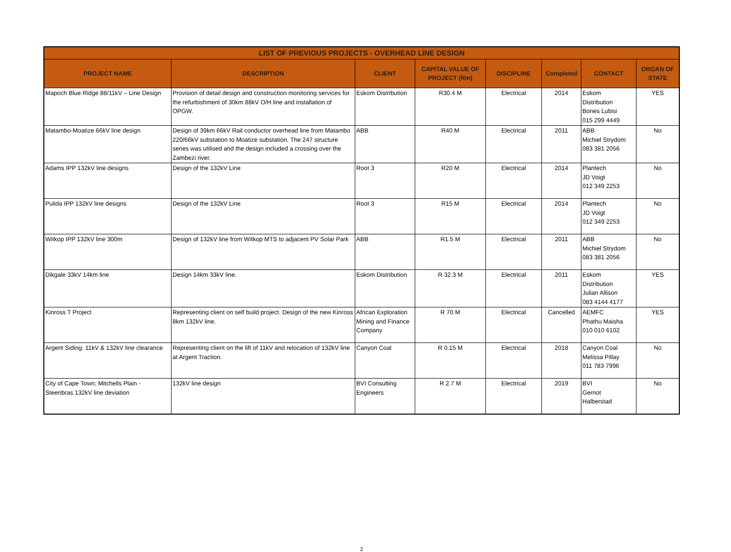| LIST OF PREVIOUS PROJECTS - OVERHEAD LINE DESIGN | | | | | | | |
| --- | --- | --- | --- | --- | --- | --- | --- |
| PROJECT NAME | DESCRIPTION | CLIENT | CAPITAL VALUE OF PROJECT (Rm) | DISCIPLINE | Completed | CONTACT | ORGAN OF STATE |
| Mapoch Blue Ridge 88/11kV – Line Design | Provision of detail design and construction monitoring services for the refurbishment of 30km 88kV O/H line and installation of OPGW. | Eskom Distribution | R30.4 M | Electrical | 2014 | Eskom Distribution Bones Lubisi 015 299 4449 | YES |
| Matambo-Moatize 66kV line design | Design of 39km 66kV Rail conductor overhead line from Matambo 220/66kV substation to Moatize substation. The 247 structure series was utilised and the design included a crossing over the Zambezi river. | ABB | R40 M | Electrical | 2011 | ABB Michiel Strydom 083 381 2056 | No |
| Adams IPP 132kV line designs | Design of the 132kV Line | Root 3 | R20 M | Electrical | 2014 | Plantech JD Voigt 012 349 2253 | No |
| Pulida IPP 132kV line designs | Design of the 132kV Line | Root 3 | R15 M | Electrical | 2014 | Plantech JD Voigt 012 349 2253 | No |
| Witkop IPP 132kV line 300m | Design of 132kV line from Witkop MTS to adjacent PV Solar Park | ABB | R1.5 M | Electrical | 2011 | ABB Michiel Strydom 083 381 2056 | No |
| Dikgale 33kV 14km line | Design 14km 33kV line. | Eskom Distribution | R 32.3 M | Electrical | 2011 | Eskom Distribution Julian Allison 083 4144 4177 | YES |
| Kinross T Project | Representing client on self build project. Design of the new Kinross 8km 132kV line. | African Exploration Mining and Finance Company | R 70 M | Electrical | Cancelled | AEMFC Phathu Maisha 010 010 6102 | YES |
| Argent Siding: 11kV & 132kV line clearance | Representing client on the lift of 11kV and relocation of 132kV line at Argent Traction. | Canyon Coal | R 0.15 M | Electrical | 2018 | Canyon Coal Melissa Pillay 011 783 7996 | No |
| City of Cape Town; Mitchells Plain - Steenbras 132kV line deviation | 132kV line design | BVI Consulting Engineers | R 2.7 M | Electrical | 2019 | BVI Gernot Halberstad | No |
2